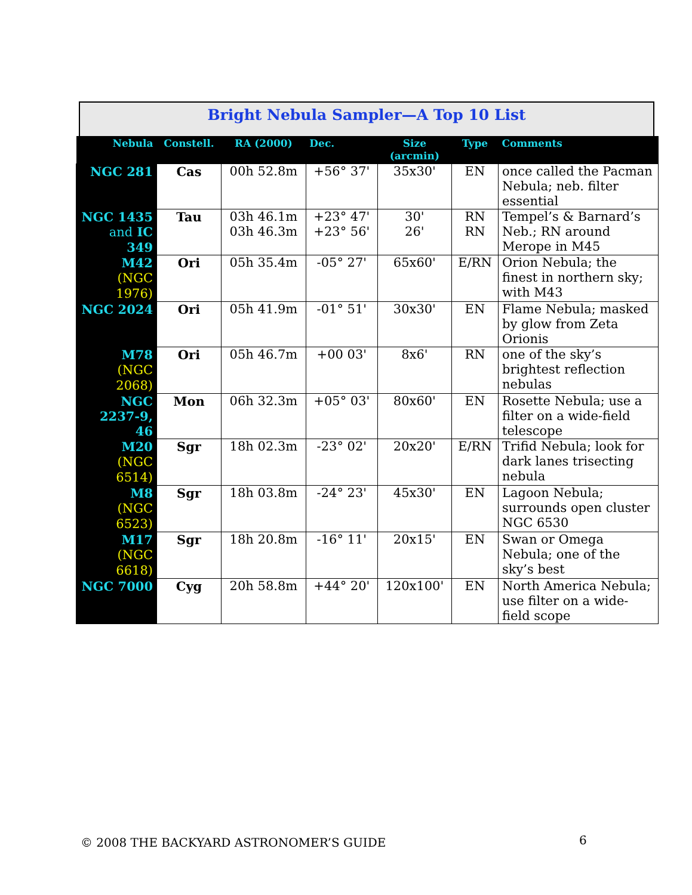Bright Nebula Sampler—A Top 10 List
| Nebula | Constell. | RA (2000) | Dec. | Size (arcmin) | Type | Comments |
| --- | --- | --- | --- | --- | --- | --- |
| NGC 281 | Cas | 00h 52.8m | +56° 37' | 35x30' | EN | once called the Pacman Nebula; neb. filter essential |
| NGC 1435 and IC 349 | Tau | 03h 46.1m 03h 46.3m | +23° 47' +23° 56' | 30' 26' | RN RN | Tempel’s & Barnard’s Neb.; RN around Merope in M45 |
| M42 (NGC 1976) | Ori | 05h 35.4m | -05° 27' | 65x60' | E/RN | Orion Nebula; the finest in northern sky; with M43 |
| NGC 2024 | Ori | 05h 41.9m | -01° 51' | 30x30' | EN | Flame Nebula; masked by glow from Zeta Orionis |
| M78 (NGC 2068) | Ori | 05h 46.7m | +00 03' | 8x6' | RN | one of the sky’s brightest reflection nebulas |
| NGC 2237-9, 46 | Mon | 06h 32.3m | +05° 03' | 80x60' | EN | Rosette Nebula; use a filter on a wide-field telescope |
| M20 (NGC 6514) | Sgr | 18h 02.3m | -23° 02' | 20x20' | E/RN | Trifid Nebula; look for dark lanes trisecting nebula |
| M8 (NGC 6523) | Sgr | 18h 03.8m | -24° 23' | 45x30' | EN | Lagoon Nebula; surrounds open cluster NGC 6530 |
| M17 (NGC 6618) | Sgr | 18h 20.8m | -16° 11' | 20x15' | EN | Swan or Omega Nebula; one of the sky’s best |
| NGC 7000 | Cyg | 20h 58.8m | +44° 20' | 120x100' | EN | North America Nebula; use filter on a wide-field scope |
© 2008 THE BACKYARD ASTRONOMER’S GUIDE
6